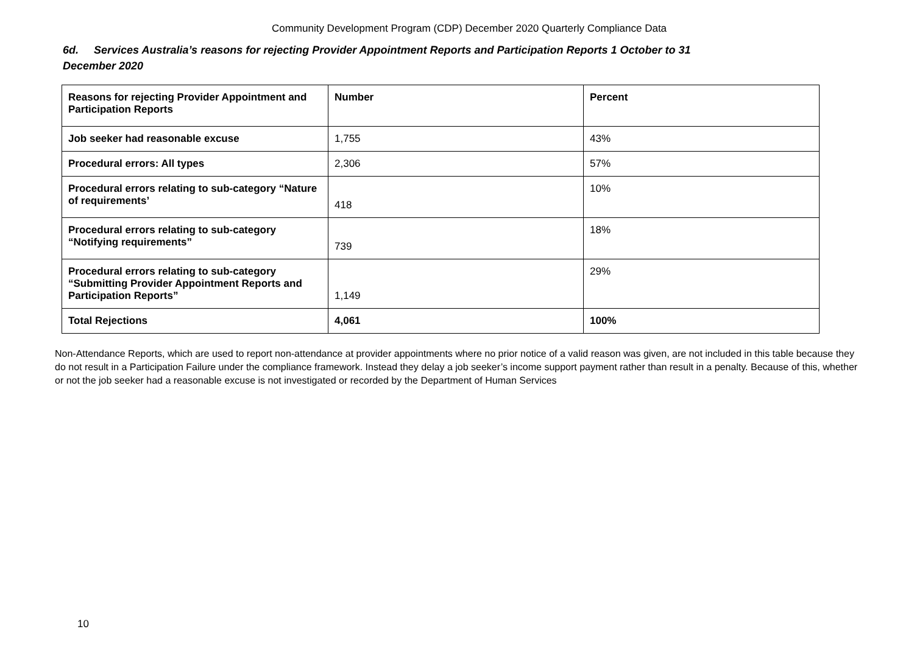Community Development Program (CDP) December 2020 Quarterly Compliance Data
6d. Services Australia’s reasons for rejecting Provider Appointment Reports and Participation Reports 1 October to 31 December 2020
| Reasons for rejecting Provider Appointment and Participation Reports | Number | Percent |
| --- | --- | --- |
| Job seeker had reasonable excuse | 1,755 | 43% |
| Procedural errors: All types | 2,306 | 57% |
| Procedural errors relating to sub-category “Nature of requirements’ | 418 | 10% |
| Procedural errors relating to sub-category “Notifying requirements” | 739 | 18% |
| Procedural errors relating to sub-category “Submitting Provider Appointment Reports and Participation Reports” | 1,149 | 29% |
| Total Rejections | 4,061 | 100% |
Non-Attendance Reports, which are used to report non-attendance at provider appointments where no prior notice of a valid reason was given, are not included in this table because they do not result in a Participation Failure under the compliance framework. Instead they delay a job seeker’s income support payment rather than result in a penalty. Because of this, whether or not the job seeker had a reasonable excuse is not investigated or recorded by the Department of Human Services
10